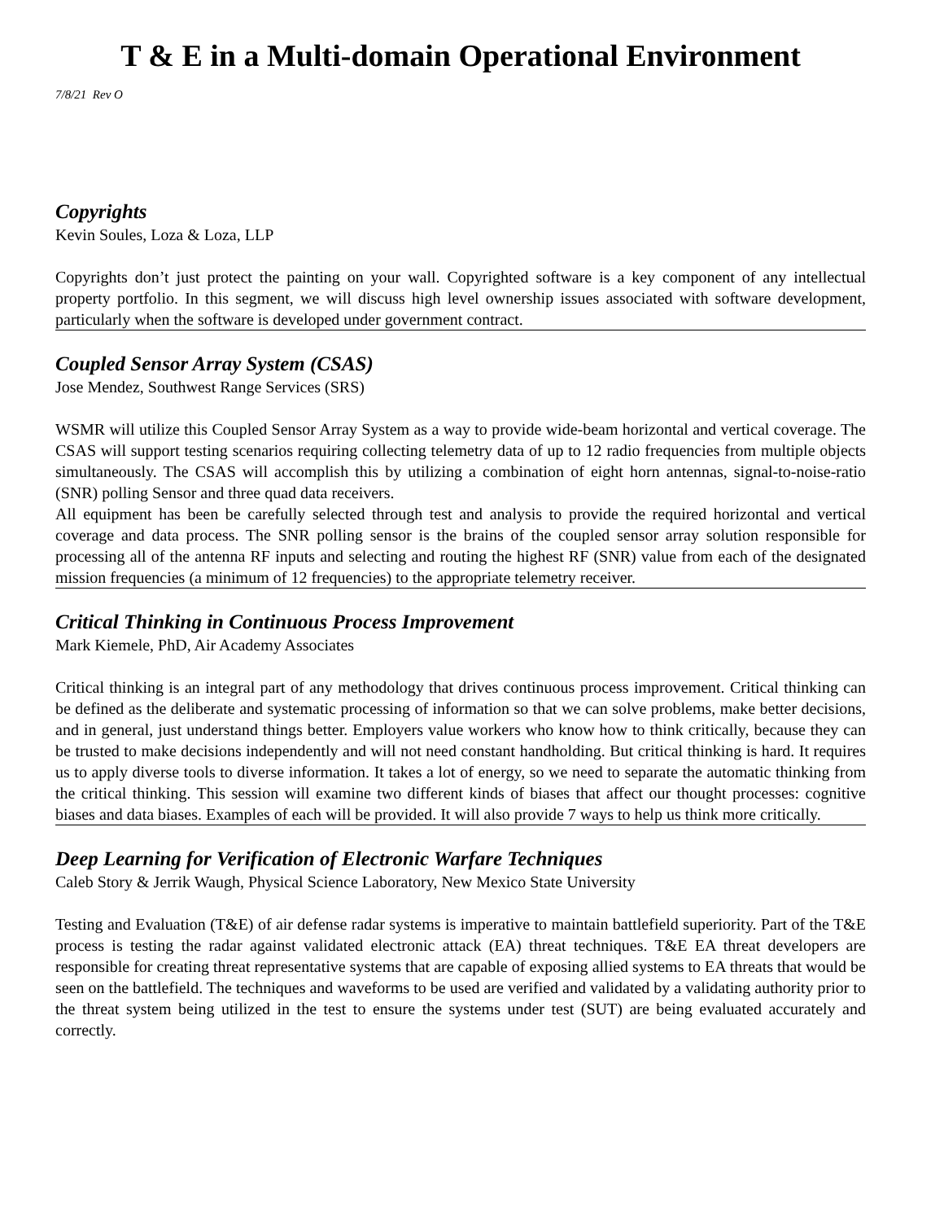T & E in a Multi-domain Operational Environment
7/8/21 Rev O
Copyrights
Kevin Soules, Loza & Loza, LLP
Copyrights don’t just protect the painting on your wall. Copyrighted software is a key component of any intellectual property portfolio. In this segment, we will discuss high level ownership issues associated with software development, particularly when the software is developed under government contract.
Coupled Sensor Array System (CSAS)
Jose Mendez, Southwest Range Services (SRS)
WSMR will utilize this Coupled Sensor Array System as a way to provide wide-beam horizontal and vertical coverage. The CSAS will support testing scenarios requiring collecting telemetry data of up to 12 radio frequencies from multiple objects simultaneously. The CSAS will accomplish this by utilizing a combination of eight horn antennas, signal-to-noise-ratio (SNR) polling Sensor and three quad data receivers.
All equipment has been be carefully selected through test and analysis to provide the required horizontal and vertical coverage and data process. The SNR polling sensor is the brains of the coupled sensor array solution responsible for processing all of the antenna RF inputs and selecting and routing the highest RF (SNR) value from each of the designated mission frequencies (a minimum of 12 frequencies) to the appropriate telemetry receiver.
Critical Thinking in Continuous Process Improvement
Mark Kiemele, PhD, Air Academy Associates
Critical thinking is an integral part of any methodology that drives continuous process improvement. Critical thinking can be defined as the deliberate and systematic processing of information so that we can solve problems, make better decisions, and in general, just understand things better. Employers value workers who know how to think critically, because they can be trusted to make decisions independently and will not need constant handholding. But critical thinking is hard. It requires us to apply diverse tools to diverse information. It takes a lot of energy, so we need to separate the automatic thinking from the critical thinking. This session will examine two different kinds of biases that affect our thought processes: cognitive biases and data biases. Examples of each will be provided. It will also provide 7 ways to help us think more critically.
Deep Learning for Verification of Electronic Warfare Techniques
Caleb Story & Jerrik Waugh, Physical Science Laboratory, New Mexico State University
Testing and Evaluation (T&E) of air defense radar systems is imperative to maintain battlefield superiority. Part of the T&E process is testing the radar against validated electronic attack (EA) threat techniques. T&E EA threat developers are responsible for creating threat representative systems that are capable of exposing allied systems to EA threats that would be seen on the battlefield. The techniques and waveforms to be used are verified and validated by a validating authority prior to the threat system being utilized in the test to ensure the systems under test (SUT) are being evaluated accurately and correctly.